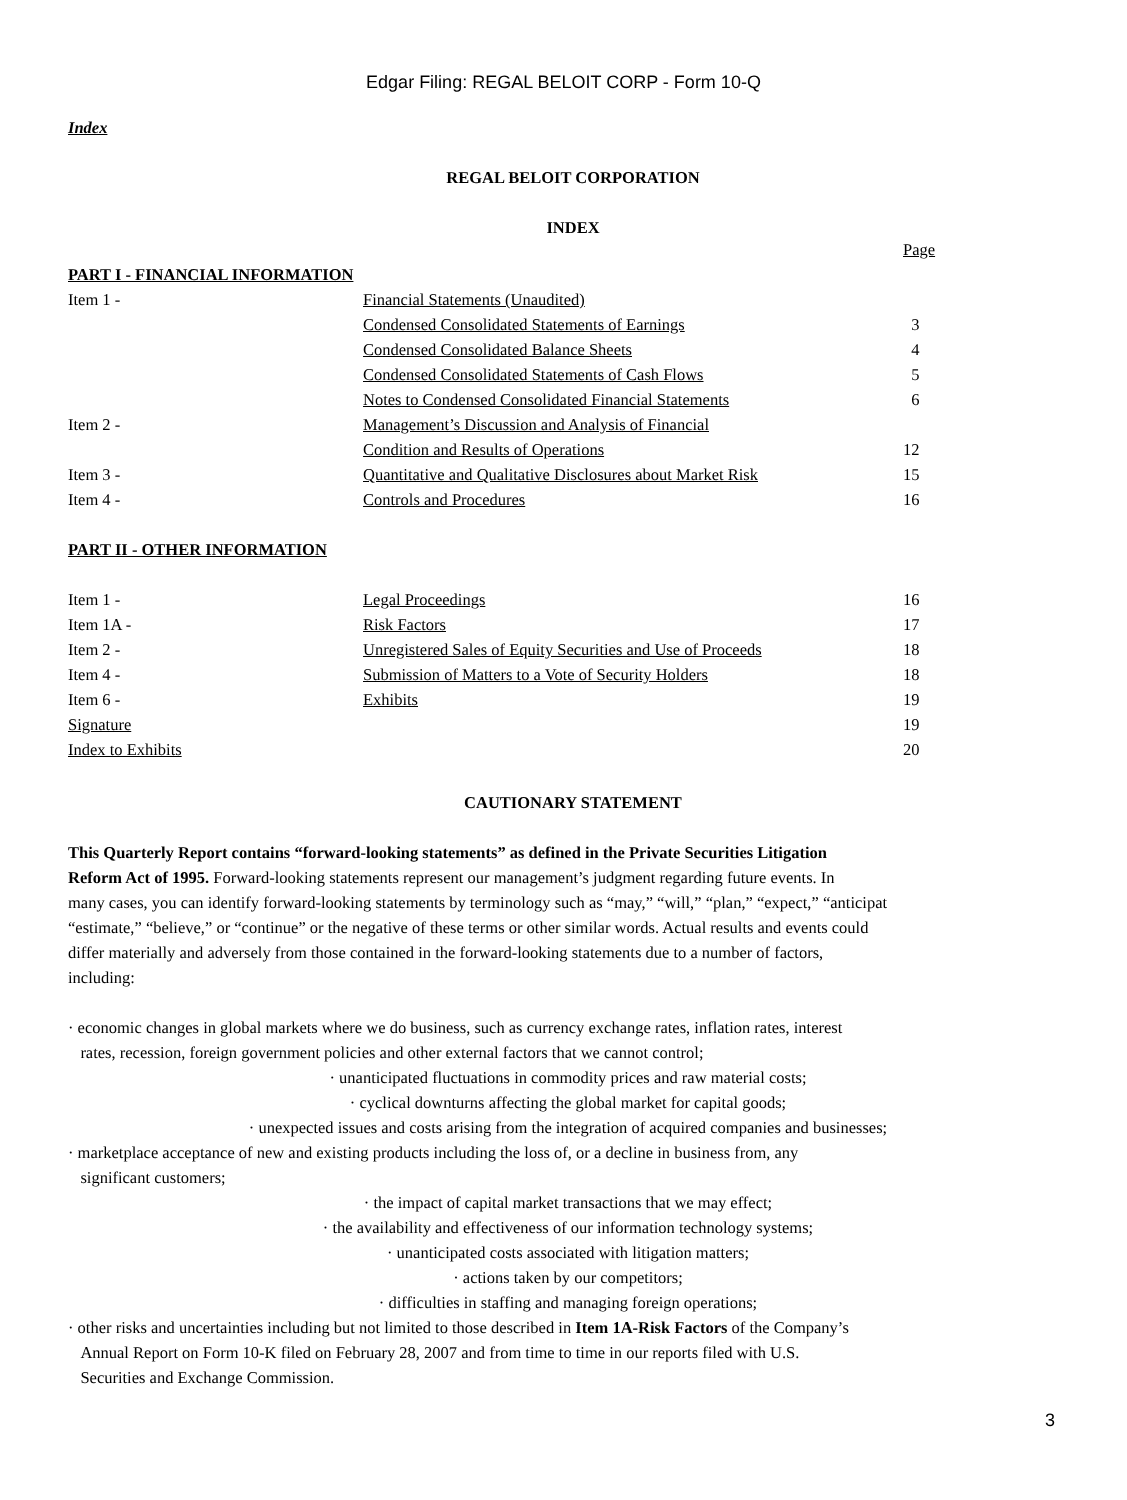Edgar Filing: REGAL BELOIT CORP - Form 10-Q
Index
REGAL BELOIT CORPORATION
INDEX
| | | Page |
| PART I - FINANCIAL INFORMATION | | |
| Item 1 - | Financial Statements (Unaudited) | |
| | Condensed Consolidated Statements of Earnings | 3 |
| | Condensed Consolidated Balance Sheets | 4 |
| | Condensed Consolidated Statements of Cash Flows | 5 |
| | Notes to Condensed Consolidated Financial Statements | 6 |
| Item 2 - | Management’s Discussion and Analysis of Financial | |
| | Condition and Results of Operations | 12 |
| Item 3 - | Quantitative and Qualitative Disclosures about Market Risk | 15 |
| Item 4 - | Controls and Procedures | 16 |
| PART II - OTHER INFORMATION | | |
| Item 1 - | Legal Proceedings | 16 |
| Item 1A - | Risk Factors | 17 |
| Item 2 - | Unregistered Sales of Equity Securities and Use of Proceeds | 18 |
| Item 4 - | Submission of Matters to a Vote of Security Holders | 18 |
| Item 6 - | Exhibits | 19 |
| Signature | | 19 |
| Index to Exhibits | | 20 |
CAUTIONARY STATEMENT
This Quarterly Report contains “forward-looking statements” as defined in the Private Securities Litigation
Reform Act of 1995. Forward-looking statements represent our management’s judgment regarding future events. In
many cases, you can identify forward-looking statements by terminology such as “may,” “will,” “plan,” “expect,” “anticipat
“estimate,” “believe,” or “continue” or the negative of these terms or other similar words. Actual results and events could
differ materially and adversely from those contained in the forward-looking statements due to a number of factors,
including:
· economic changes in global markets where we do business, such as currency exchange rates, inflation rates, interest
rates, recession, foreign government policies and other external factors that we cannot control;
· unanticipated fluctuations in commodity prices and raw material costs;
· cyclical downturns affecting the global market for capital goods;
· unexpected issues and costs arising from the integration of acquired companies and businesses;
· marketplace acceptance of new and existing products including the loss of, or a decline in business from, any
significant customers;
· the impact of capital market transactions that we may effect;
· the availability and effectiveness of our information technology systems;
· unanticipated costs associated with litigation matters;
· actions taken by our competitors;
· difficulties in staffing and managing foreign operations;
· other risks and uncertainties including but not limited to those described in Item 1A-Risk Factors of the Company’s
Annual Report on Form 10-K filed on February 28, 2007 and from time to time in our reports filed with U.S.
Securities and Exchange Commission.
3